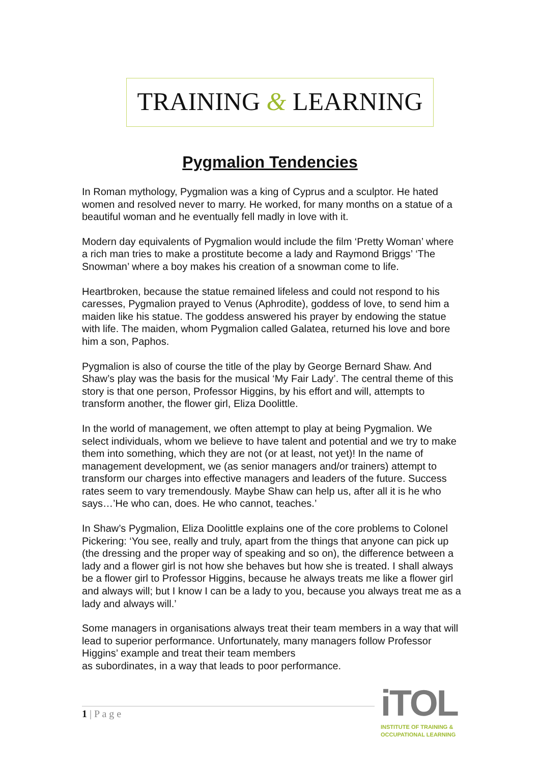TRAINING & LEARNING
Pygmalion Tendencies
In Roman mythology, Pygmalion was a king of Cyprus and a sculptor. He hated women and resolved never to marry. He worked, for many months on a statue of a beautiful woman and he eventually fell madly in love with it.
Modern day equivalents of Pygmalion would include the film ‘Pretty Woman’ where a rich man tries to make a prostitute become a lady and Raymond Briggs’ ‘The Snowman’ where a boy makes his creation of a snowman come to life.
Heartbroken, because the statue remained lifeless and could not respond to his caresses, Pygmalion prayed to Venus (Aphrodite), goddess of love, to send him a maiden like his statue. The goddess answered his prayer by endowing the statue with life. The maiden, whom Pygmalion called Galatea, returned his love and bore him a son, Paphos.
Pygmalion is also of course the title of the play by George Bernard Shaw. And Shaw’s play was the basis for the musical ‘My Fair Lady’. The central theme of this story is that one person, Professor Higgins, by his effort and will, attempts to transform another, the flower girl, Eliza Doolittle.
In the world of management, we often attempt to play at being Pygmalion. We select individuals, whom we believe to have talent and potential and we try to make them into something, which they are not (or at least, not yet)! In the name of management development, we (as senior managers and/or trainers) attempt to transform our charges into effective managers and leaders of the future. Success rates seem to vary tremendously. Maybe Shaw can help us, after all it is he who says…’He who can, does. He who cannot, teaches.’
In Shaw’s Pygmalion, Eliza Doolittle explains one of the core problems to Colonel Pickering: ‘You see, really and truly, apart from the things that anyone can pick up (the dressing and the proper way of speaking and so on), the difference between a lady and a flower girl is not how she behaves but how she is treated. I shall always be a flower girl to Professor Higgins, because he always treats me like a flower girl and always will; but I know I can be a lady to you, because you always treat me as a lady and always will.’
Some managers in organisations always treat their team members in a way that will lead to superior performance. Unfortunately, many managers follow Professor Higgins’ example and treat their team members
as subordinates, in a way that leads to poor performance.
1 | P a g e
iTOL
INSTITUTE OF TRAINING &
OCCUPATIONAL LEARNING